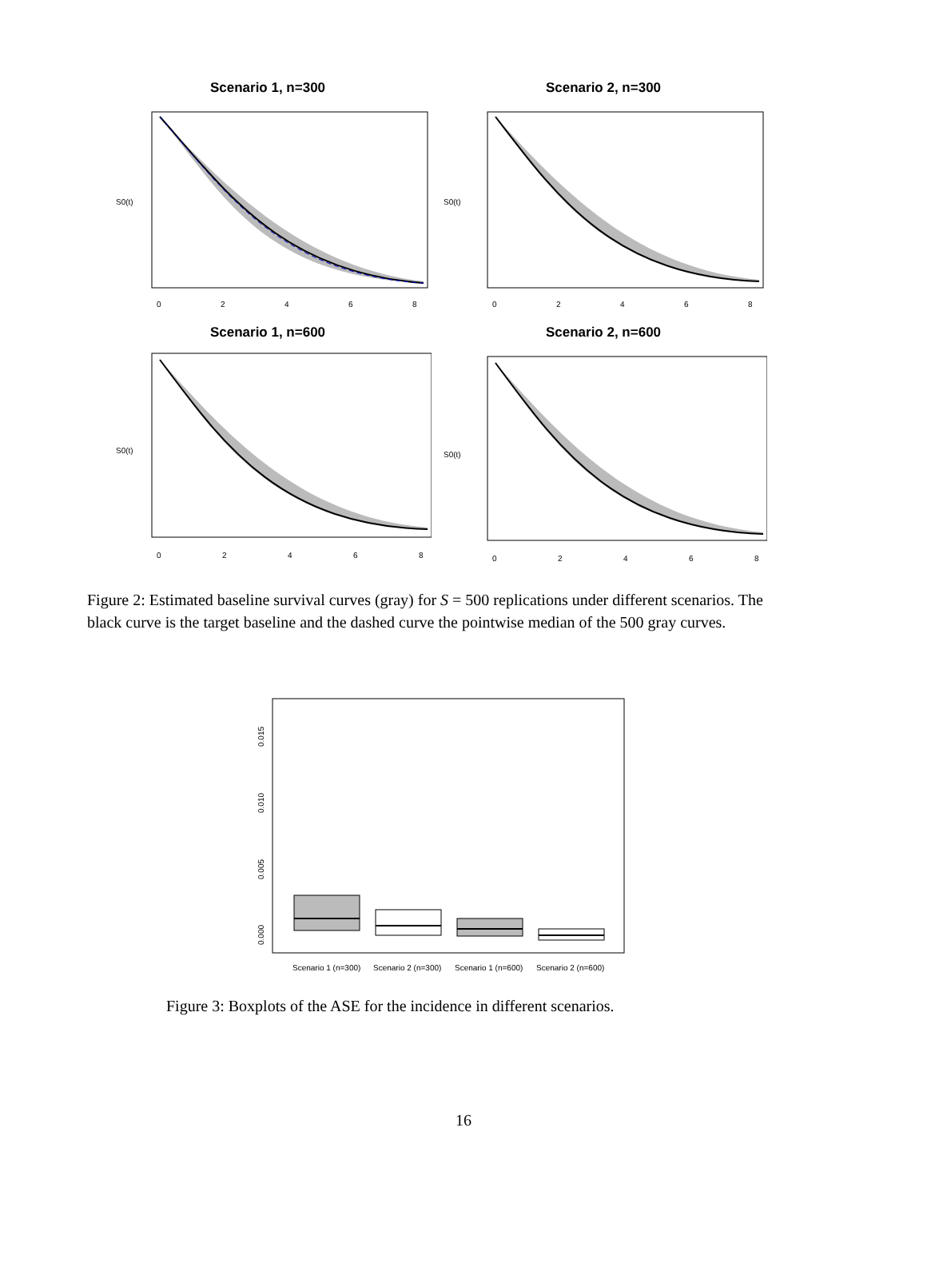Scenario 1, n=300
S0(t)
0
2
4
6
8
Scenario 2, n=300
S0(t)
0
2
4
6
8
Scenario 1, n=600
S0(t)
0
2
4
6
8
Scenario 2, n=600
S0(t)
0
2
4
6
8
Figure 2: Estimated baseline survival curves (gray) for S = 500 replications under different scenarios. The black curve is the target baseline and the dashed curve the pointwise median of the 500 gray curves.
0.000
0.005
0.010
0.015
Scenario 1 (n=300)
Scenario 2 (n=300)
Scenario 1 (n=600)
Scenario 2 (n=600)
Figure 3: Boxplots of the ASE for the incidence in different scenarios.
16